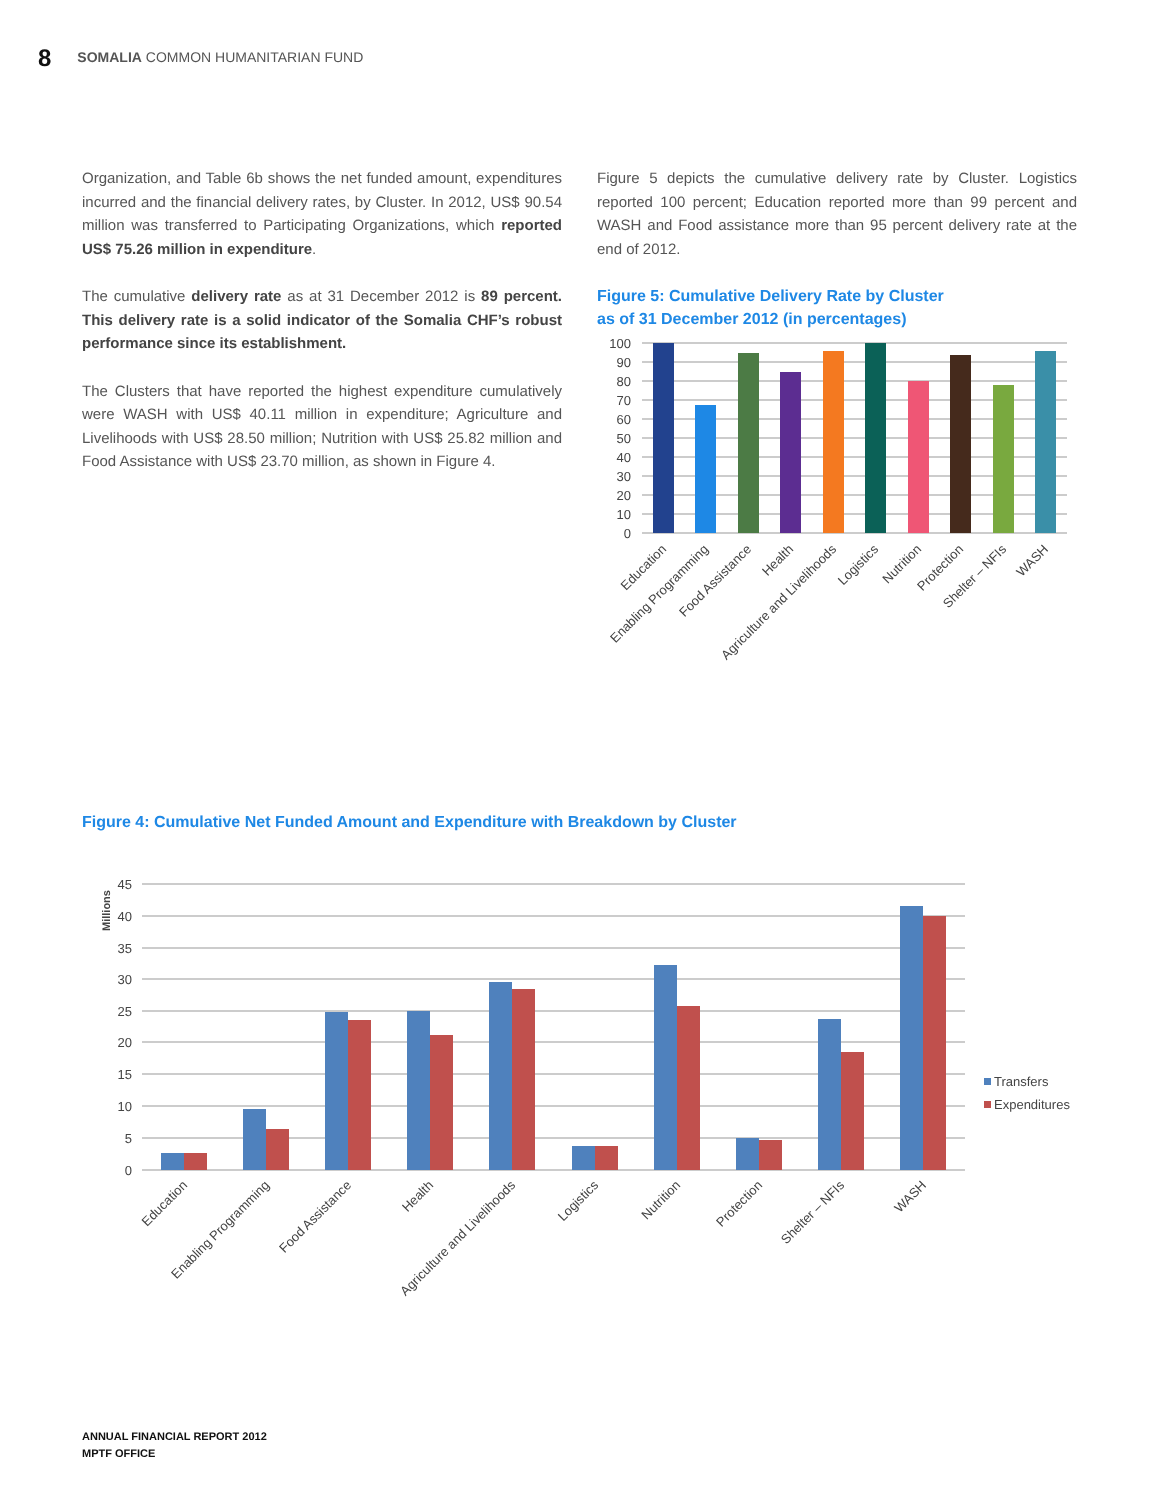8 SOMALIA COMMON HUMANITARIAN FUND
Organization, and Table 6b shows the net funded amount, expenditures incurred and the financial delivery rates, by Cluster. In 2012, US$ 90.54 million was transferred to Participating Organizations, which reported US$ 75.26 million in expenditure.
The cumulative delivery rate as at 31 December 2012 is 89 percent. This delivery rate is a solid indicator of the Somalia CHF’s robust performance since its establishment.
The Clusters that have reported the highest expenditure cumulatively were WASH with US$ 40.11 million in expenditure; Agriculture and Livelihoods with US$ 28.50 million; Nutrition with US$ 25.82 million and Food Assistance with US$ 23.70 million, as shown in Figure 4.
Figure 5 depicts the cumulative delivery rate by Cluster. Logistics reported 100 percent; Education reported more than 99 percent and WASH and Food assistance more than 95 percent delivery rate at the end of 2012.
Figure 5: Cumulative Delivery Rate by Cluster
as of 31 December 2012 (in percentages)
100
90
80
70
60
50
40
30
20
10
0
Education
Enabling Programming
Food Assistance
Health
Agriculture and Livelihoods
Logistics
Nutrition
Protection
Shelter – NFIs
WASH
Figure 4: Cumulative Net Funded Amount and Expenditure with Breakdown by Cluster
Millions
45
40
35
30
25
20
15
10
5
0
Transfers
Expenditures
Education
Enabling Programming
Food Assistance
Health
Agriculture and Livelihoods
Logistics
Nutrition
Protection
Shelter – NFIs
WASH
ANNUAL FINANCIAL REPORT 2012
MPTF OFFICE